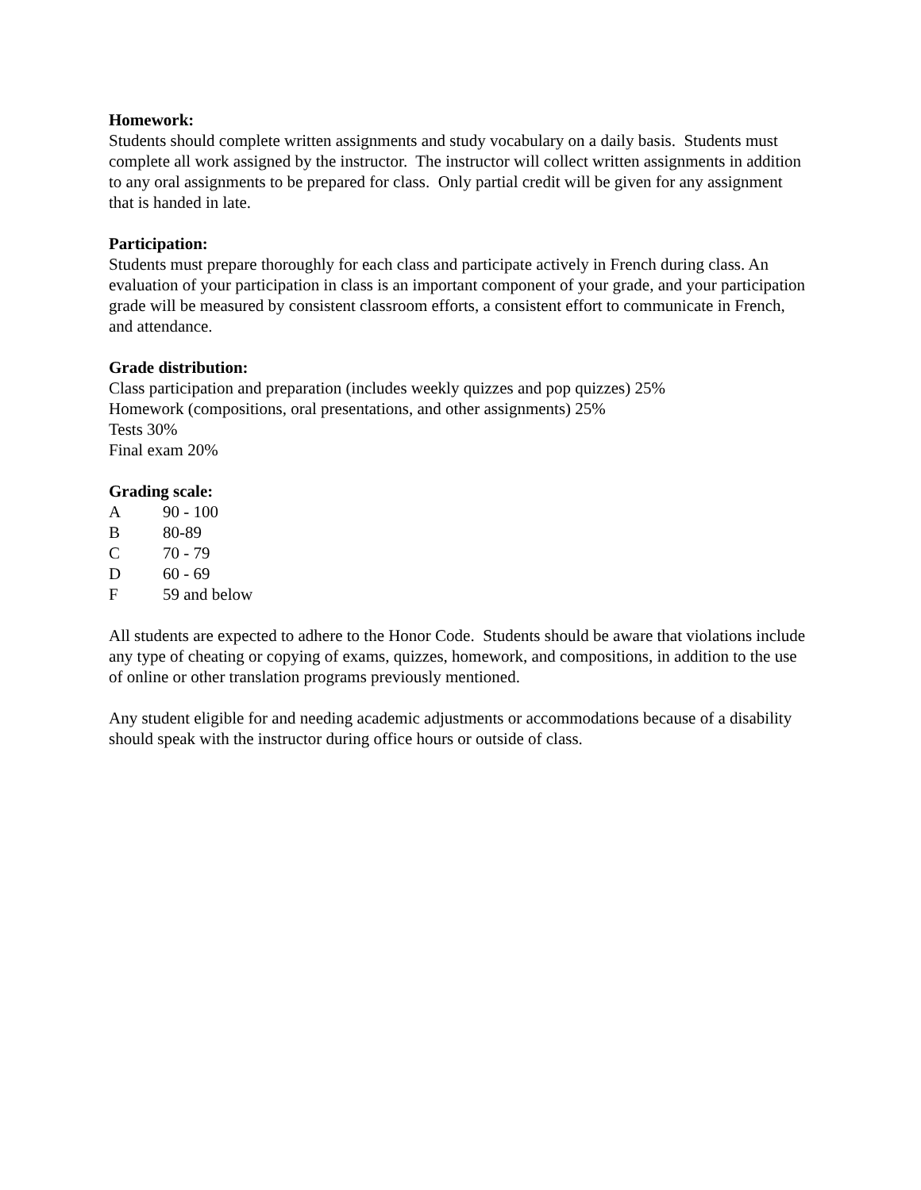Homework:
Students should complete written assignments and study vocabulary on a daily basis. Students must complete all work assigned by the instructor. The instructor will collect written assignments in addition to any oral assignments to be prepared for class. Only partial credit will be given for any assignment that is handed in late.
Participation:
Students must prepare thoroughly for each class and participate actively in French during class. An evaluation of your participation in class is an important component of your grade, and your participation grade will be measured by consistent classroom efforts, a consistent effort to communicate in French, and attendance.
Grade distribution:
Class participation and preparation (includes weekly quizzes and pop quizzes) 25%
Homework (compositions, oral presentations, and other assignments) 25%
Tests 30%
Final exam 20%
Grading scale:
| A | 90 - 100 |
| B | 80-89 |
| C | 70 - 79 |
| D | 60 - 69 |
| F | 59 and below |
All students are expected to adhere to the Honor Code. Students should be aware that violations include any type of cheating or copying of exams, quizzes, homework, and compositions, in addition to the use of online or other translation programs previously mentioned.
Any student eligible for and needing academic adjustments or accommodations because of a disability should speak with the instructor during office hours or outside of class.